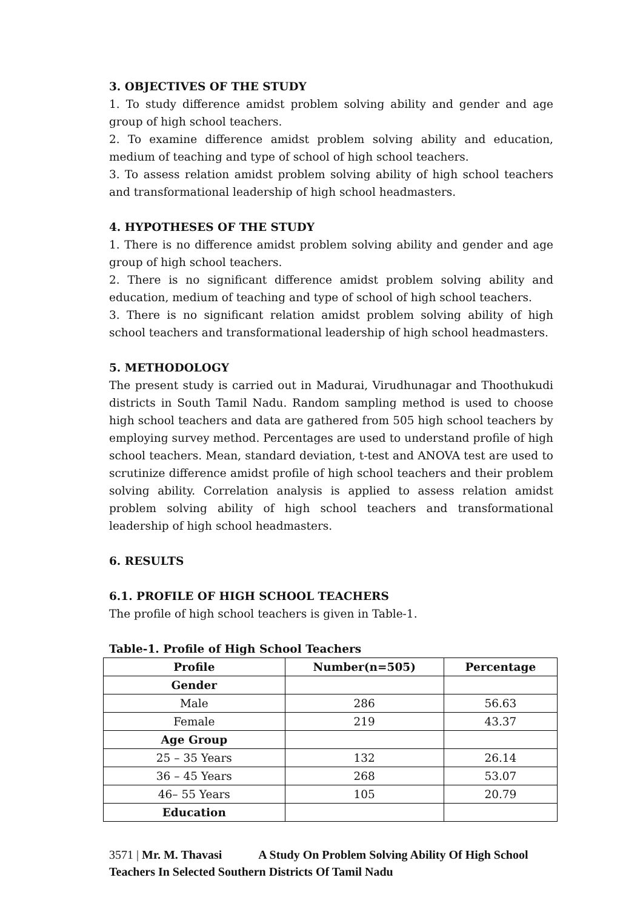3. OBJECTIVES OF THE STUDY
1. To study difference amidst problem solving ability and gender and age group of high school teachers.
2. To examine difference amidst problem solving ability and education, medium of teaching and type of school of high school teachers.
3. To assess relation amidst problem solving ability of high school teachers and transformational leadership of high school headmasters.
4. HYPOTHESES OF THE STUDY
1. There is no difference amidst problem solving ability and gender and age group of high school teachers.
2. There is no significant difference amidst problem solving ability and education, medium of teaching and type of school of high school teachers.
3. There is no significant relation amidst problem solving ability of high school teachers and transformational leadership of high school headmasters.
5. METHODOLOGY
The present study is carried out in Madurai, Virudhunagar and Thoothukudi districts in South Tamil Nadu. Random sampling method is used to choose high school teachers and data are gathered from 505 high school teachers by employing survey method. Percentages are used to understand profile of high school teachers. Mean, standard deviation, t-test and ANOVA test are used to scrutinize difference amidst profile of high school teachers and their problem solving ability. Correlation analysis is applied to assess relation amidst problem solving ability of high school teachers and transformational leadership of high school headmasters.
6. RESULTS
6.1. PROFILE OF HIGH SCHOOL TEACHERS
The profile of high school teachers is given in Table-1.
Table-1. Profile of High School Teachers
| Profile | Number(n=505) | Percentage |
| --- | --- | --- |
| Gender | | |
| Male | 286 | 56.63 |
| Female | 219 | 43.37 |
| Age Group | | |
| 25 – 35 Years | 132 | 26.14 |
| 36 – 45 Years | 268 | 53.07 |
| 46– 55 Years | 105 | 20.79 |
| Education | | |
3571 | Mr. M. Thavasi A Study On Problem Solving Ability Of High School Teachers In Selected Southern Districts Of Tamil Nadu